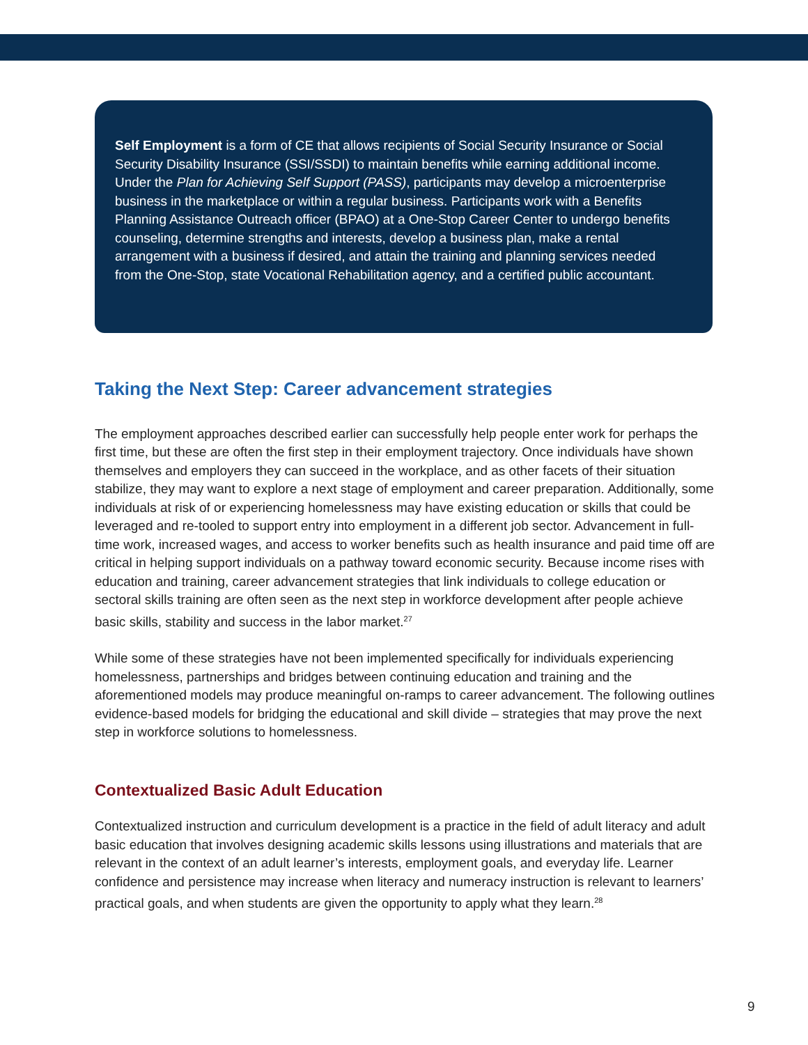Self Employment is a form of CE that allows recipients of Social Security Insurance or Social Security Disability Insurance (SSI/SSDI) to maintain benefits while earning additional income. Under the Plan for Achieving Self Support (PASS), participants may develop a microenterprise business in the marketplace or within a regular business. Participants work with a Benefits Planning Assistance Outreach officer (BPAO) at a One-Stop Career Center to undergo benefits counseling, determine strengths and interests, develop a business plan, make a rental arrangement with a business if desired, and attain the training and planning services needed from the One-Stop, state Vocational Rehabilitation agency, and a certified public accountant.
Taking the Next Step: Career advancement strategies
The employment approaches described earlier can successfully help people enter work for perhaps the first time, but these are often the first step in their employment trajectory. Once individuals have shown themselves and employers they can succeed in the workplace, and as other facets of their situation stabilize, they may want to explore a next stage of employment and career preparation. Additionally, some individuals at risk of or experiencing homelessness may have existing education or skills that could be leveraged and re-tooled to support entry into employment in a different job sector. Advancement in full-time work, increased wages, and access to worker benefits such as health insurance and paid time off are critical in helping support individuals on a pathway toward economic security. Because income rises with education and training, career advancement strategies that link individuals to college education or sectoral skills training are often seen as the next step in workforce development after people achieve basic skills, stability and success in the labor market.<sup>27</sup>
While some of these strategies have not been implemented specifically for individuals experiencing homelessness, partnerships and bridges between continuing education and training and the aforementioned models may produce meaningful on-ramps to career advancement. The following outlines evidence-based models for bridging the educational and skill divide – strategies that may prove the next step in workforce solutions to homelessness.
Contextualized Basic Adult Education
Contextualized instruction and curriculum development is a practice in the field of adult literacy and adult basic education that involves designing academic skills lessons using illustrations and materials that are relevant in the context of an adult learner’s interests, employment goals, and everyday life. Learner confidence and persistence may increase when literacy and numeracy instruction is relevant to learners’ practical goals, and when students are given the opportunity to apply what they learn.<sup>28</sup>
9